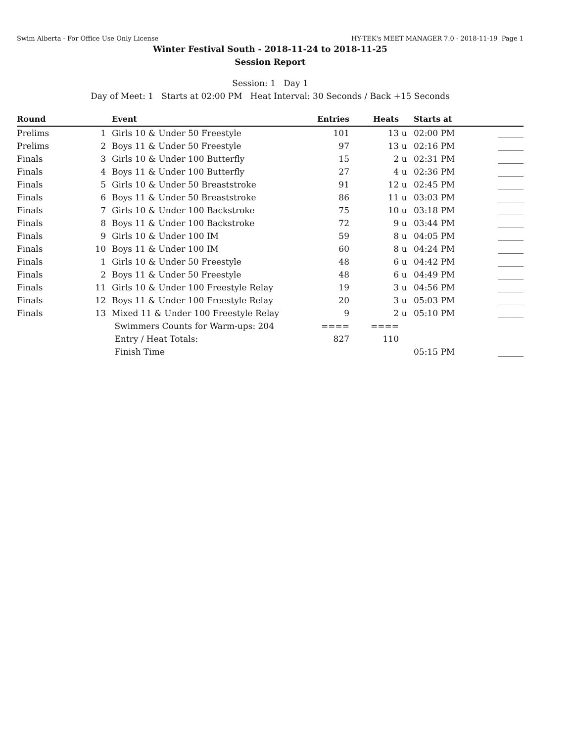Swim Alberta - For Office Use Only License HY-TEK's MEET MANAGER 7.0 - 2018-11-19 Page 1
Winter Festival South - 2018-11-24 to 2018-11-25
Session Report
Session: 1 Day 1
Day of Meet: 1 Starts at 02:00 PM Heat Interval: 30 Seconds / Back +15 Seconds
| Round | | Event | Entries | Heats | | Starts at | |
| --- | --- | --- | --- | --- | --- | --- | --- |
| Prelims | 1 | Girls 10 & Under 50 Freestyle | 101 | 13 | u | 02:00 PM | ______ |
| Prelims | 2 | Boys 11 & Under 50 Freestyle | 97 | 13 | u | 02:16 PM | ______ |
| Finals | 3 | Girls 10 & Under 100 Butterfly | 15 | 2 | u | 02:31 PM | ______ |
| Finals | 4 | Boys 11 & Under 100 Butterfly | 27 | 4 | u | 02:36 PM | ______ |
| Finals | 5 | Girls 10 & Under 50 Breaststroke | 91 | 12 | u | 02:45 PM | ______ |
| Finals | 6 | Boys 11 & Under 50 Breaststroke | 86 | 11 | u | 03:03 PM | ______ |
| Finals | 7 | Girls 10 & Under 100 Backstroke | 75 | 10 | u | 03:18 PM | ______ |
| Finals | 8 | Boys 11 & Under 100 Backstroke | 72 | 9 | u | 03:44 PM | ______ |
| Finals | 9 | Girls 10 & Under 100 IM | 59 | 8 | u | 04:05 PM | ______ |
| Finals | 10 | Boys 11 & Under 100 IM | 60 | 8 | u | 04:24 PM | ______ |
| Finals | 1 | Girls 10 & Under 50 Freestyle | 48 | 6 | u | 04:42 PM | ______ |
| Finals | 2 | Boys 11 & Under 50 Freestyle | 48 | 6 | u | 04:49 PM | ______ |
| Finals | 11 | Girls 10 & Under 100 Freestyle Relay | 19 | 3 | u | 04:56 PM | ______ |
| Finals | 12 | Boys 11 & Under 100 Freestyle Relay | 20 | 3 | u | 05:03 PM | ______ |
| Finals | 13 | Mixed 11 & Under 100 Freestyle Relay | 9 | 2 | u | 05:10 PM | ______ |
| | | Swimmers Counts for Warm-ups: 204 | ==== | ==== | | | |
| | | Entry / Heat Totals: | 827 | 110 | | | |
| | | Finish Time | | | | 05:15 PM | ______ |